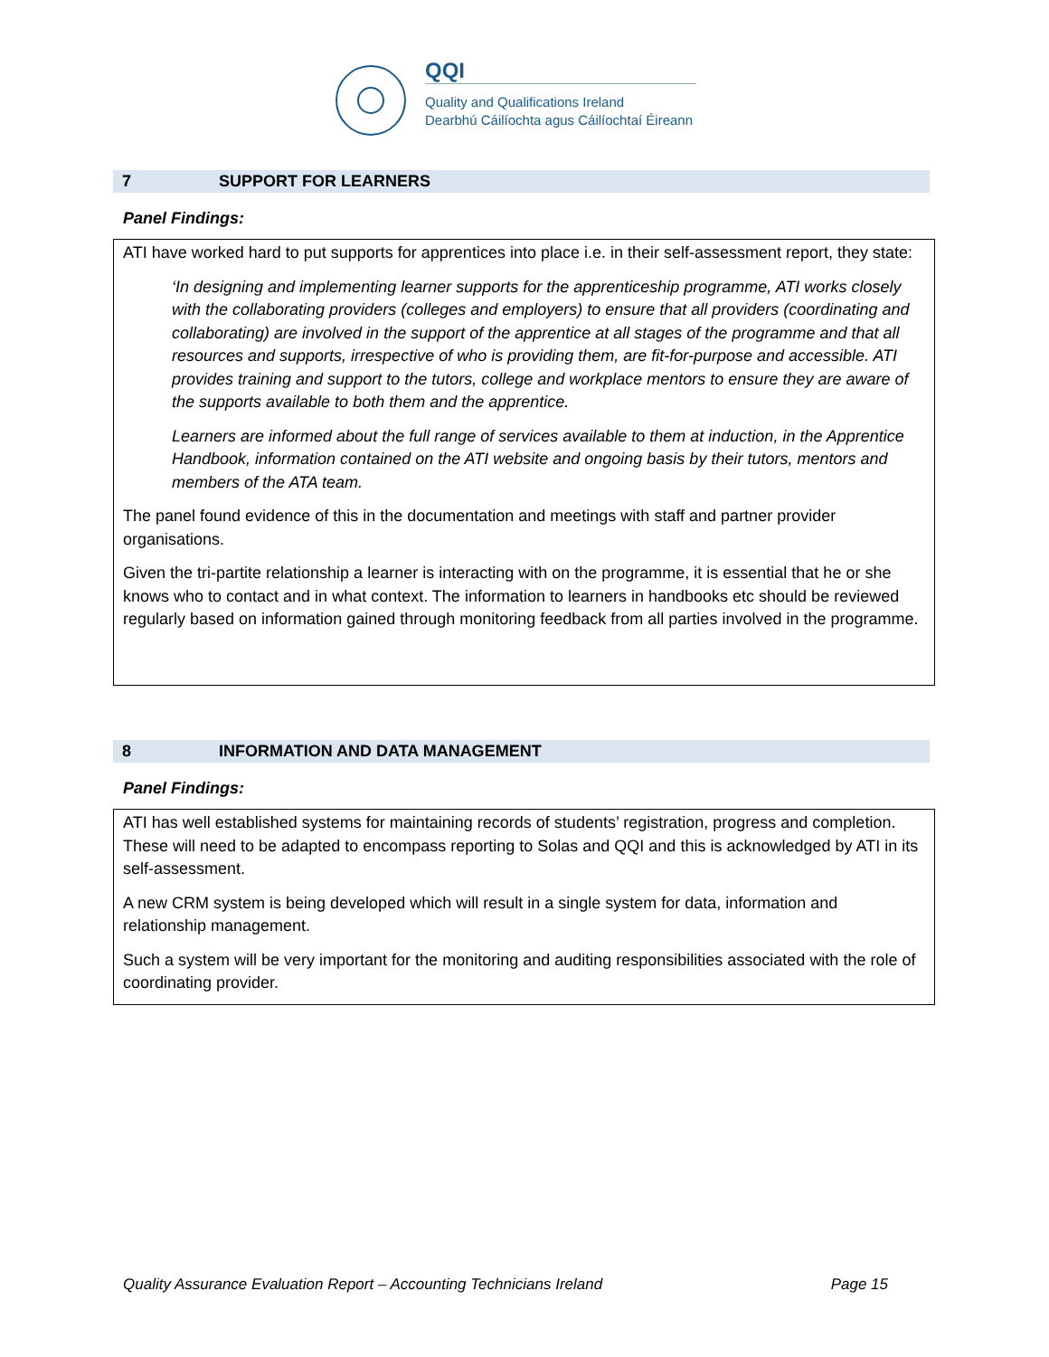QQI
Quality and Qualifications Ireland
Dearbhú Cáilíochta agus Cáilíochtaí Éireann
7 SUPPORT FOR LEARNERS
Panel Findings:
ATI have worked hard to put supports for apprentices into place i.e. in their self-assessment report, they state:
‘In designing and implementing learner supports for the apprenticeship programme, ATI works closely with the collaborating providers (colleges and employers) to ensure that all providers (coordinating and collaborating) are involved in the support of the apprentice at all stages of the programme and that all resources and supports, irrespective of who is providing them, are fit-for-purpose and accessible. ATI provides training and support to the tutors, college and workplace mentors to ensure they are aware of the supports available to both them and the apprentice.
Learners are informed about the full range of services available to them at induction, in the Apprentice Handbook, information contained on the ATI website and ongoing basis by their tutors, mentors and members of the ATA team.
The panel found evidence of this in the documentation and meetings with staff and partner provider organisations.
Given the tri-partite relationship a learner is interacting with on the programme, it is essential that he or she knows who to contact and in what context. The information to learners in handbooks etc should be reviewed regularly based on information gained through monitoring feedback from all parties involved in the programme.
8 INFORMATION AND DATA MANAGEMENT
Panel Findings:
ATI has well established systems for maintaining records of students’ registration, progress and completion. These will need to be adapted to encompass reporting to Solas and QQI and this is acknowledged by ATI in its self-assessment.
A new CRM system is being developed which will result in a single system for data, information and relationship management.
Such a system will be very important for the monitoring and auditing responsibilities associated with the role of coordinating provider.
Quality Assurance Evaluation Report – Accounting Technicians Ireland Page 15